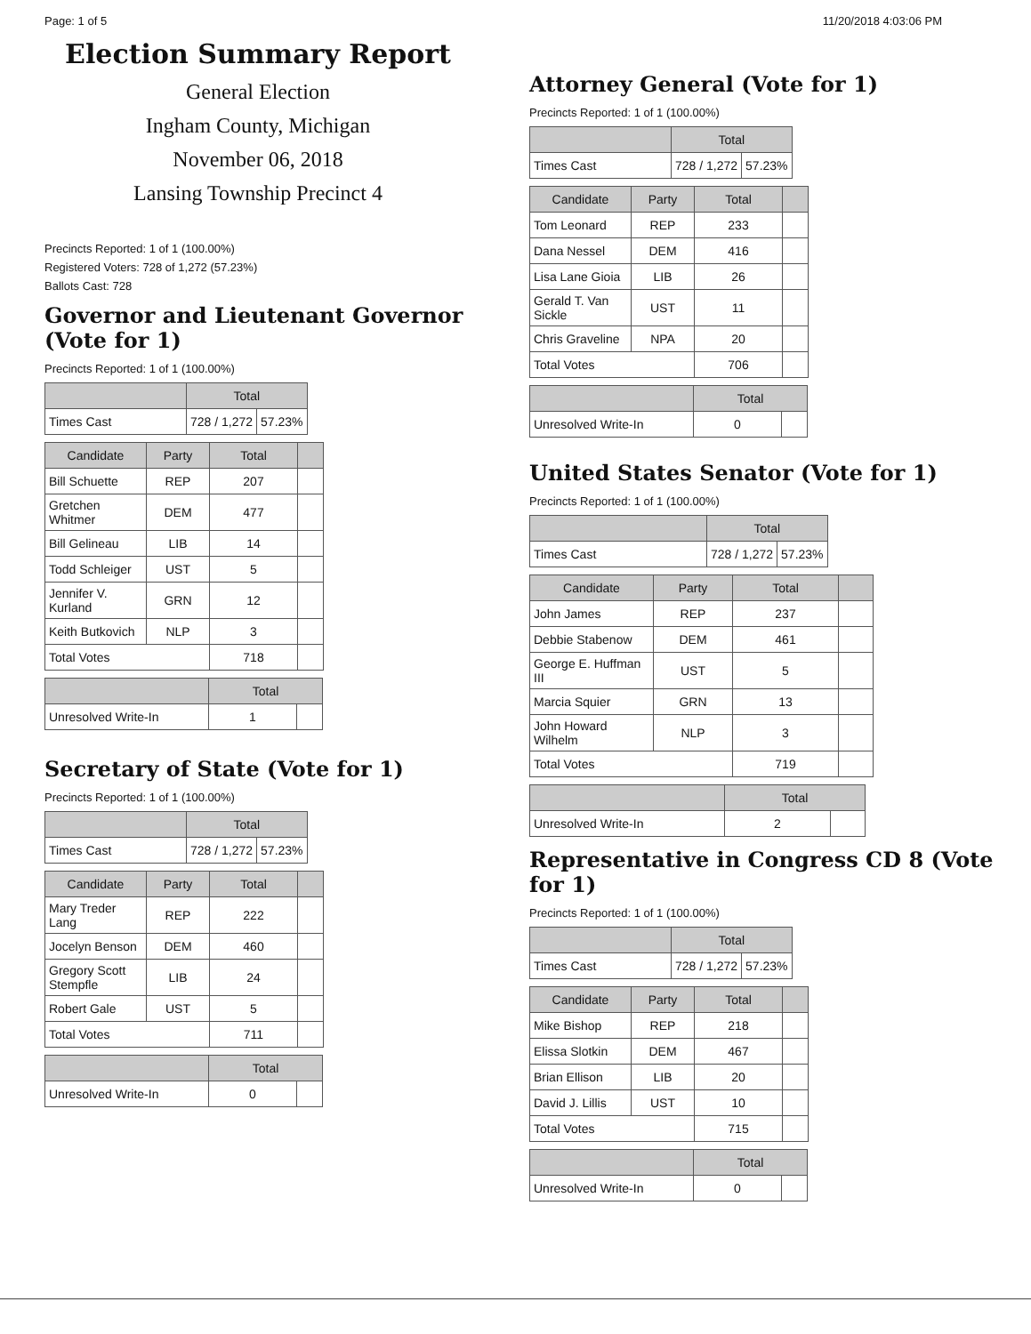Page: 1 of 5 11/20/2018 4:03:06 PM
Election Summary Report
General Election
Ingham County, Michigan
November 06, 2018
Lansing Township Precinct 4
Precincts Reported: 1 of 1 (100.00%)
Registered Voters: 728 of 1,272 (57.23%)
Ballots Cast: 728
Governor and Lieutenant Governor (Vote for 1)
Precincts Reported: 1 of 1 (100.00%)
| | Total | |
| --- | --- | --- |
| Times Cast | 728 / 1,272 | 57.23% |
| Candidate | Party | Total | |
| --- | --- | --- | --- |
| Bill Schuette | REP | 207 | |
| Gretchen Whitmer | DEM | 477 | |
| Bill Gelineau | LIB | 14 | |
| Todd Schleiger | UST | 5 | |
| Jennifer V. Kurland | GRN | 12 | |
| Keith Butkovich | NLP | 3 | |
| Total Votes | | 718 | |
| | Total | |
| --- | --- | --- |
| Unresolved Write-In | 1 | |
Secretary of State (Vote for 1)
Precincts Reported: 1 of 1 (100.00%)
| | Total | |
| --- | --- | --- |
| Times Cast | 728 / 1,272 | 57.23% |
| Candidate | Party | Total | |
| --- | --- | --- | --- |
| Mary Treder Lang | REP | 222 | |
| Jocelyn Benson | DEM | 460 | |
| Gregory Scott Stempfle | LIB | 24 | |
| Robert Gale | UST | 5 | |
| Total Votes | | 711 | |
| | Total | |
| --- | --- | --- |
| Unresolved Write-In | 0 | |
Attorney General (Vote for 1)
Precincts Reported: 1 of 1 (100.00%)
| | Total | |
| --- | --- | --- |
| Times Cast | 728 / 1,272 | 57.23% |
| Candidate | Party | Total | |
| --- | --- | --- | --- |
| Tom Leonard | REP | 233 | |
| Dana Nessel | DEM | 416 | |
| Lisa Lane Gioia | LIB | 26 | |
| Gerald T. Van Sickle | UST | 11 | |
| Chris Graveline | NPA | 20 | |
| Total Votes | | 706 | |
| | Total | |
| --- | --- | --- |
| Unresolved Write-In | 0 | |
United States Senator (Vote for 1)
Precincts Reported: 1 of 1 (100.00%)
| | Total | |
| --- | --- | --- |
| Times Cast | 728 / 1,272 | 57.23% |
| Candidate | Party | Total | |
| --- | --- | --- | --- |
| John James | REP | 237 | |
| Debbie Stabenow | DEM | 461 | |
| George E. Huffman III | UST | 5 | |
| Marcia Squier | GRN | 13 | |
| John Howard Wilhelm | NLP | 3 | |
| Total Votes | | 719 | |
| | Total | |
| --- | --- | --- |
| Unresolved Write-In | 2 | |
Representative in Congress CD 8 (Vote for 1)
Precincts Reported: 1 of 1 (100.00%)
| | Total | |
| --- | --- | --- |
| Times Cast | 728 / 1,272 | 57.23% |
| Candidate | Party | Total | |
| --- | --- | --- | --- |
| Mike Bishop | REP | 218 | |
| Elissa Slotkin | DEM | 467 | |
| Brian Ellison | LIB | 20 | |
| David J. Lillis | UST | 10 | |
| Total Votes | | 715 | |
| | Total | |
| --- | --- | --- |
| Unresolved Write-In | 0 | |